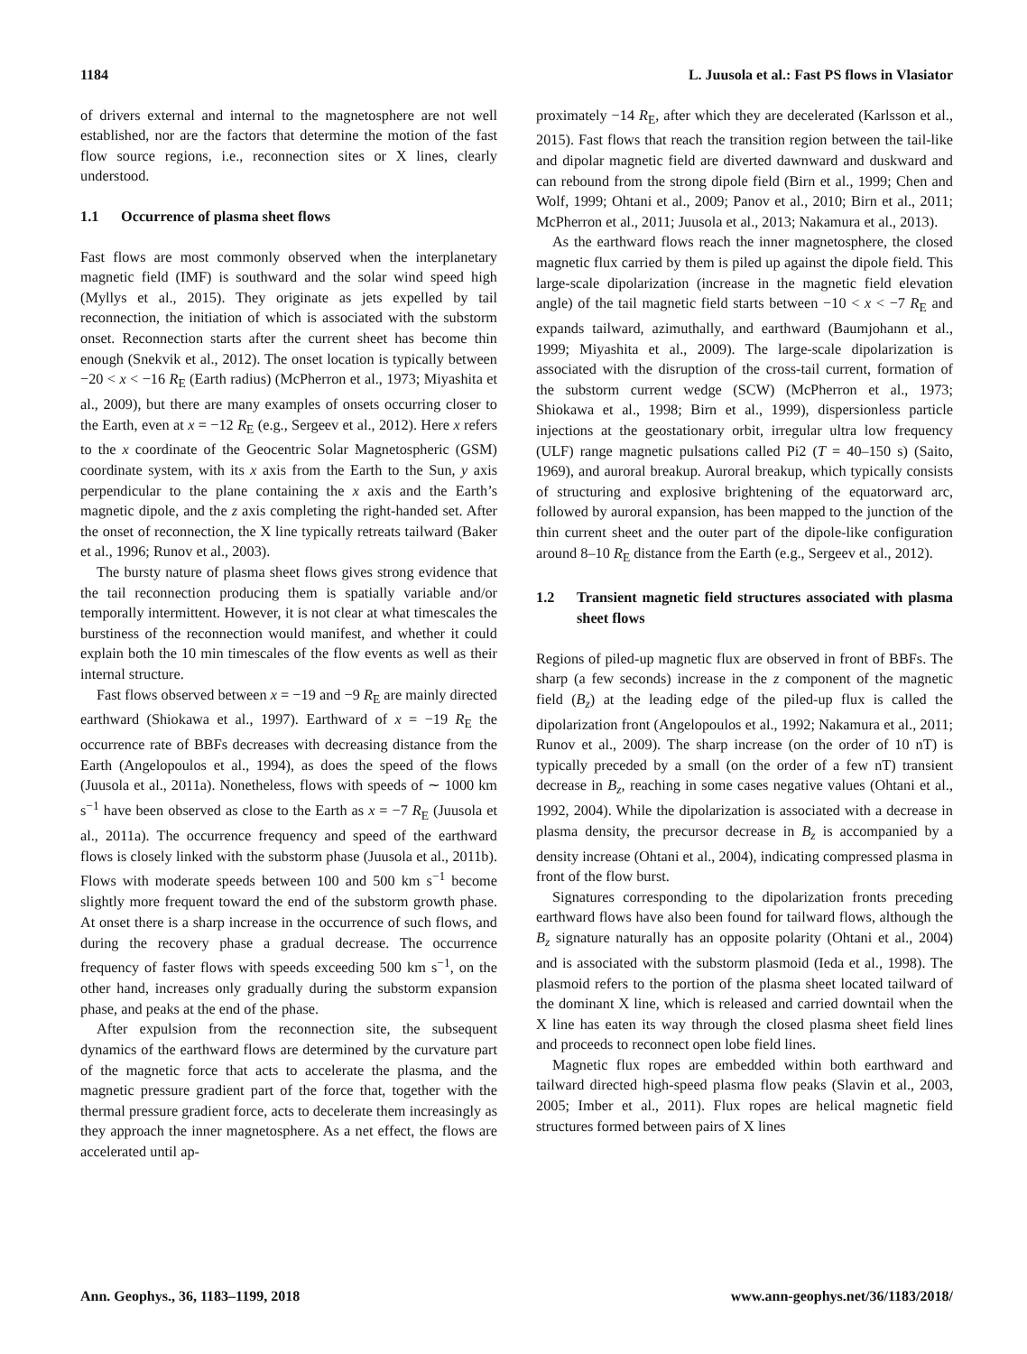1184 L. Juusola et al.: Fast PS flows in Vlasiator
of drivers external and internal to the magnetosphere are not well established, nor are the factors that determine the motion of the fast flow source regions, i.e., reconnection sites or X lines, clearly understood.
1.1 Occurrence of plasma sheet flows
Fast flows are most commonly observed when the interplanetary magnetic field (IMF) is southward and the solar wind speed high (Myllys et al., 2015). They originate as jets expelled by tail reconnection, the initiation of which is associated with the substorm onset. Reconnection starts after the current sheet has become thin enough (Snekvik et al., 2012). The onset location is typically between −20 < x < −16 R<sub>E</sub> (Earth radius) (McPherron et al., 1973; Miyashita et al., 2009), but there are many examples of onsets occurring closer to the Earth, even at x = −12 R<sub>E</sub> (e.g., Sergeev et al., 2012). Here x refers to the x coordinate of the Geocentric Solar Magnetospheric (GSM) coordinate system, with its x axis from the Earth to the Sun, y axis perpendicular to the plane containing the x axis and the Earth’s magnetic dipole, and the z axis completing the right-handed set. After the onset of reconnection, the X line typically retreats tailward (Baker et al., 1996; Runov et al., 2003).
The bursty nature of plasma sheet flows gives strong evidence that the tail reconnection producing them is spatially variable and/or temporally intermittent. However, it is not clear at what timescales the burstiness of the reconnection would manifest, and whether it could explain both the 10 min timescales of the flow events as well as their internal structure.
Fast flows observed between x = −19 and −9 R<sub>E</sub> are mainly directed earthward (Shiokawa et al., 1997). Earthward of x = −19 R<sub>E</sub> the occurrence rate of BBFs decreases with decreasing distance from the Earth (Angelopoulos et al., 1994), as does the speed of the flows (Juusola et al., 2011a). Nonetheless, flows with speeds of ∼ 1000 km s<sup>−1</sup> have been observed as close to the Earth as x = −7 R<sub>E</sub> (Juusola et al., 2011a). The occurrence frequency and speed of the earthward flows is closely linked with the substorm phase (Juusola et al., 2011b). Flows with moderate speeds between 100 and 500 km s<sup>−1</sup> become slightly more frequent toward the end of the substorm growth phase. At onset there is a sharp increase in the occurrence of such flows, and during the recovery phase a gradual decrease. The occurrence frequency of faster flows with speeds exceeding 500 km s<sup>−1</sup>, on the other hand, increases only gradually during the substorm expansion phase, and peaks at the end of the phase.
After expulsion from the reconnection site, the subsequent dynamics of the earthward flows are determined by the curvature part of the magnetic force that acts to accelerate the plasma, and the magnetic pressure gradient part of the force that, together with the thermal pressure gradient force, acts to decelerate them increasingly as they approach the inner magnetosphere. As a net effect, the flows are accelerated until ap-
proximately −14 R<sub>E</sub>, after which they are decelerated (Karlsson et al., 2015). Fast flows that reach the transition region between the tail-like and dipolar magnetic field are diverted dawnward and duskward and can rebound from the strong dipole field (Birn et al., 1999; Chen and Wolf, 1999; Ohtani et al., 2009; Panov et al., 2010; Birn et al., 2011; McPherron et al., 2011; Juusola et al., 2013; Nakamura et al., 2013).
As the earthward flows reach the inner magnetosphere, the closed magnetic flux carried by them is piled up against the dipole field. This large-scale dipolarization (increase in the magnetic field elevation angle) of the tail magnetic field starts between −10 < x < −7 R<sub>E</sub> and expands tailward, azimuthally, and earthward (Baumjohann et al., 1999; Miyashita et al., 2009). The large-scale dipolarization is associated with the disruption of the cross-tail current, formation of the substorm current wedge (SCW) (McPherron et al., 1973; Shiokawa et al., 1998; Birn et al., 1999), dispersionless particle injections at the geostationary orbit, irregular ultra low frequency (ULF) range magnetic pulsations called Pi2 (T = 40–150 s) (Saito, 1969), and auroral breakup. Auroral breakup, which typically consists of structuring and explosive brightening of the equatorward arc, followed by auroral expansion, has been mapped to the junction of the thin current sheet and the outer part of the dipole-like configuration around 8–10 R<sub>E</sub> distance from the Earth (e.g., Sergeev et al., 2012).
1.2 Transient magnetic field structures associated with plasma sheet flows
Regions of piled-up magnetic flux are observed in front of BBFs. The sharp (a few seconds) increase in the z component of the magnetic field (B<sub>z</sub>) at the leading edge of the piled-up flux is called the dipolarization front (Angelopoulos et al., 1992; Nakamura et al., 2011; Runov et al., 2009). The sharp increase (on the order of 10 nT) is typically preceded by a small (on the order of a few nT) transient decrease in B<sub>z</sub>, reaching in some cases negative values (Ohtani et al., 1992, 2004). While the dipolarization is associated with a decrease in plasma density, the precursor decrease in B<sub>z</sub> is accompanied by a density increase (Ohtani et al., 2004), indicating compressed plasma in front of the flow burst.
Signatures corresponding to the dipolarization fronts preceding earthward flows have also been found for tailward flows, although the B<sub>z</sub> signature naturally has an opposite polarity (Ohtani et al., 2004) and is associated with the substorm plasmoid (Ieda et al., 1998). The plasmoid refers to the portion of the plasma sheet located tailward of the dominant X line, which is released and carried downtail when the X line has eaten its way through the closed plasma sheet field lines and proceeds to reconnect open lobe field lines.
Magnetic flux ropes are embedded within both earthward and tailward directed high-speed plasma flow peaks (Slavin et al., 2003, 2005; Imber et al., 2011). Flux ropes are helical magnetic field structures formed between pairs of X lines
Ann. Geophys., 36, 1183–1199, 2018 www.ann-geophys.net/36/1183/2018/